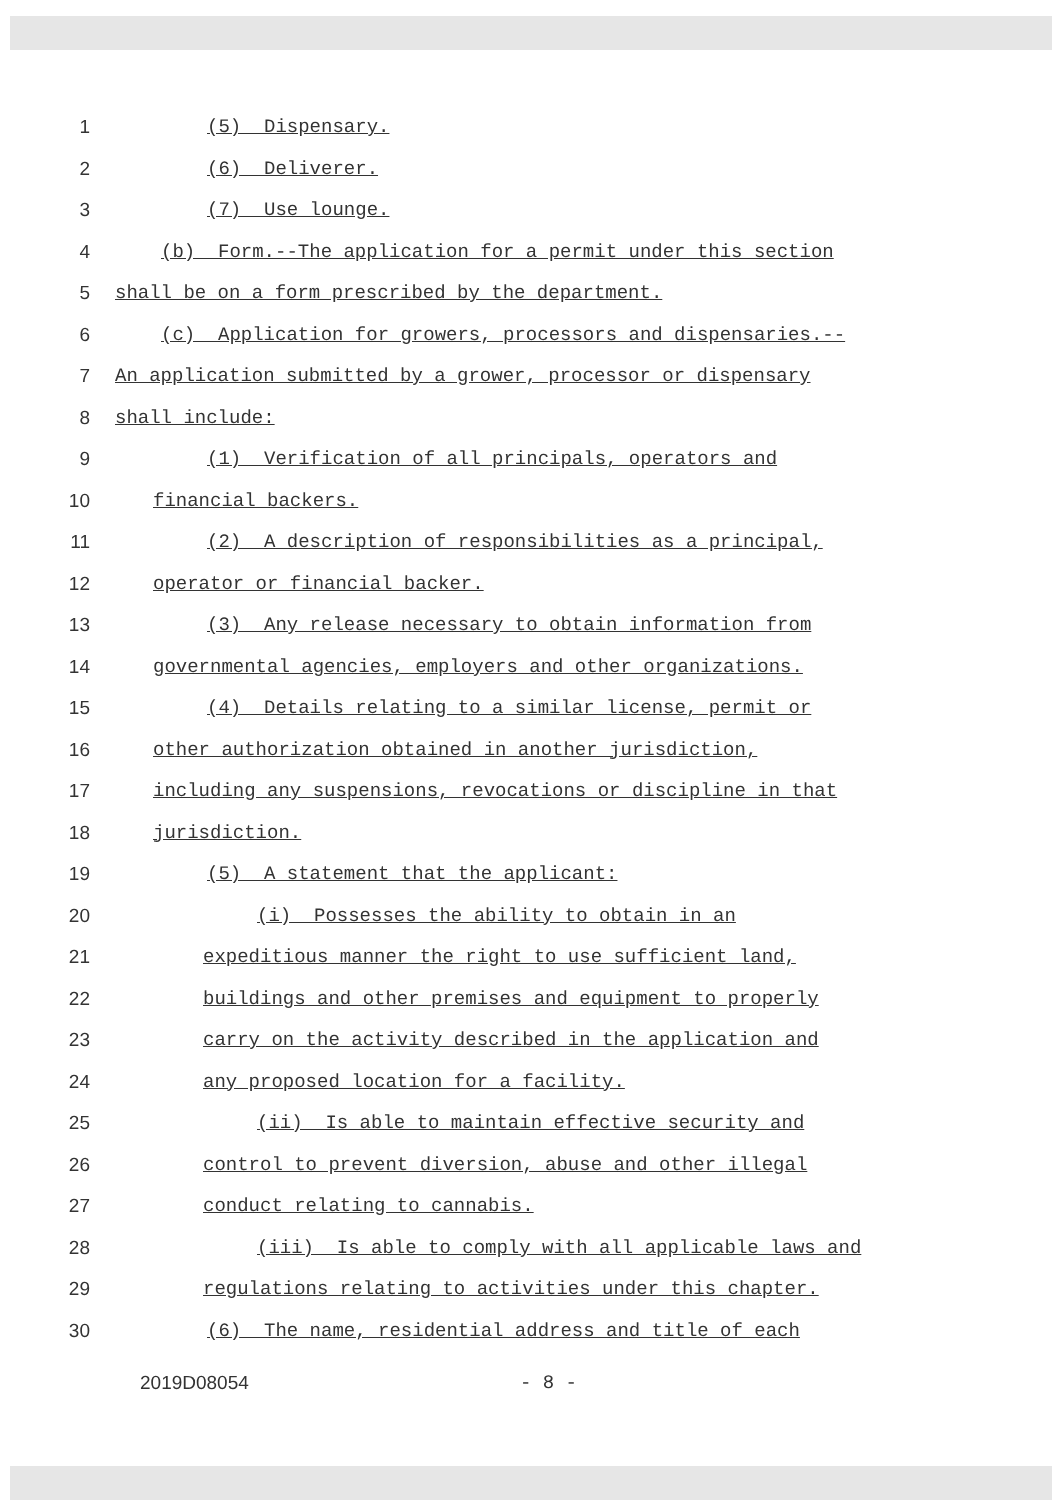1 (5) Dispensary.
2 (6) Deliverer.
3 (7) Use lounge.
4 (b) Form.--The application for a permit under this section
5 shall be on a form prescribed by the department.
6 (c) Application for growers, processors and dispensaries.--
7 An application submitted by a grower, processor or dispensary
8 shall include:
9 (1) Verification of all principals, operators and
10 financial backers.
11 (2) A description of responsibilities as a principal,
12 operator or financial backer.
13 (3) Any release necessary to obtain information from
14 governmental agencies, employers and other organizations.
15 (4) Details relating to a similar license, permit or
16 other authorization obtained in another jurisdiction,
17 including any suspensions, revocations or discipline in that
18 jurisdiction.
19 (5) A statement that the applicant:
20 (i) Possesses the ability to obtain in an
21 expeditious manner the right to use sufficient land,
22 buildings and other premises and equipment to properly
23 carry on the activity described in the application and
24 any proposed location for a facility.
25 (ii) Is able to maintain effective security and
26 control to prevent diversion, abuse and other illegal
27 conduct relating to cannabis.
28 (iii) Is able to comply with all applicable laws and
29 regulations relating to activities under this chapter.
30 (6) The name, residential address and title of each
2019D08054 - 8 -